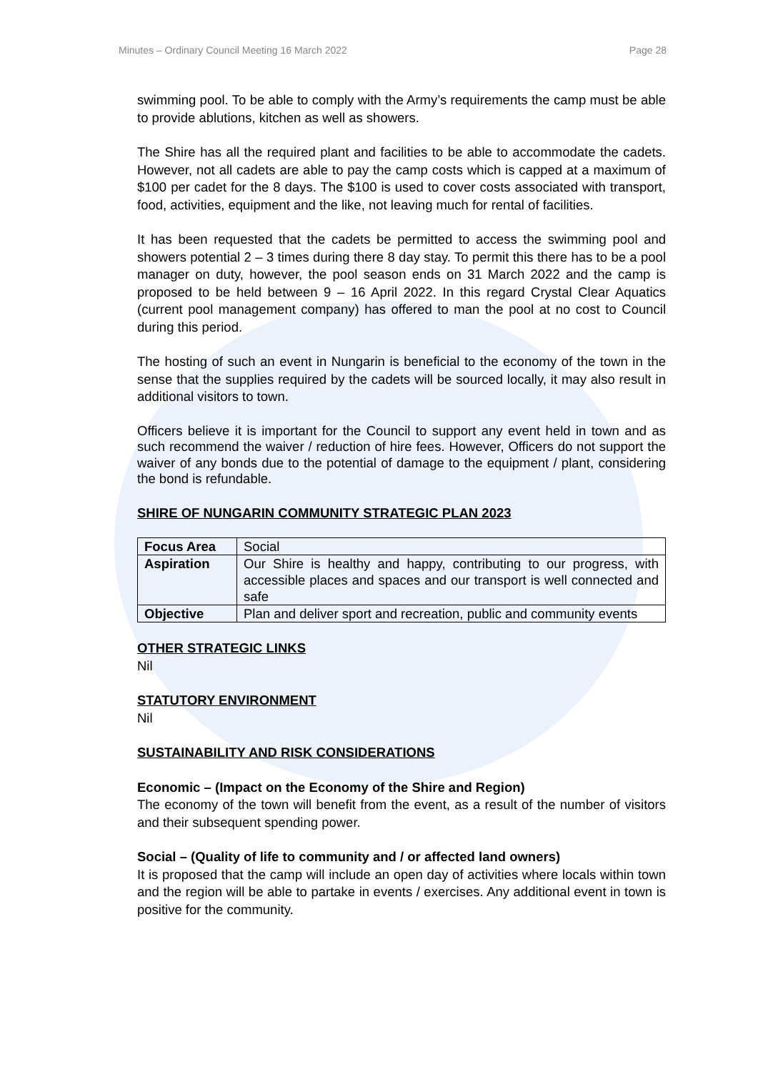Minutes – Ordinary Council Meeting 16 March 2022 Page 28
swimming pool. To be able to comply with the Army’s requirements the camp must be able to provide ablutions, kitchen as well as showers.
The Shire has all the required plant and facilities to be able to accommodate the cadets. However, not all cadets are able to pay the camp costs which is capped at a maximum of $100 per cadet for the 8 days. The $100 is used to cover costs associated with transport, food, activities, equipment and the like, not leaving much for rental of facilities.
It has been requested that the cadets be permitted to access the swimming pool and showers potential 2 – 3 times during there 8 day stay. To permit this there has to be a pool manager on duty, however, the pool season ends on 31 March 2022 and the camp is proposed to be held between 9 – 16 April 2022. In this regard Crystal Clear Aquatics (current pool management company) has offered to man the pool at no cost to Council during this period.
The hosting of such an event in Nungarin is beneficial to the economy of the town in the sense that the supplies required by the cadets will be sourced locally, it may also result in additional visitors to town.
Officers believe it is important for the Council to support any event held in town and as such recommend the waiver / reduction of hire fees. However, Officers do not support the waiver of any bonds due to the potential of damage to the equipment / plant, considering the bond is refundable.
SHIRE OF NUNGARIN COMMUNITY STRATEGIC PLAN 2023
| Focus Area | Social |
| Aspiration | Our Shire is healthy and happy, contributing to our progress, with accessible places and spaces and our transport is well connected and safe |
| Objective | Plan and deliver sport and recreation, public and community events |
OTHER STRATEGIC LINKS
Nil
STATUTORY ENVIRONMENT
Nil
SUSTAINABILITY AND RISK CONSIDERATIONS
Economic – (Impact on the Economy of the Shire and Region)
The economy of the town will benefit from the event, as a result of the number of visitors and their subsequent spending power.
Social – (Quality of life to community and / or affected land owners)
It is proposed that the camp will include an open day of activities where locals within town and the region will be able to partake in events / exercises. Any additional event in town is positive for the community.